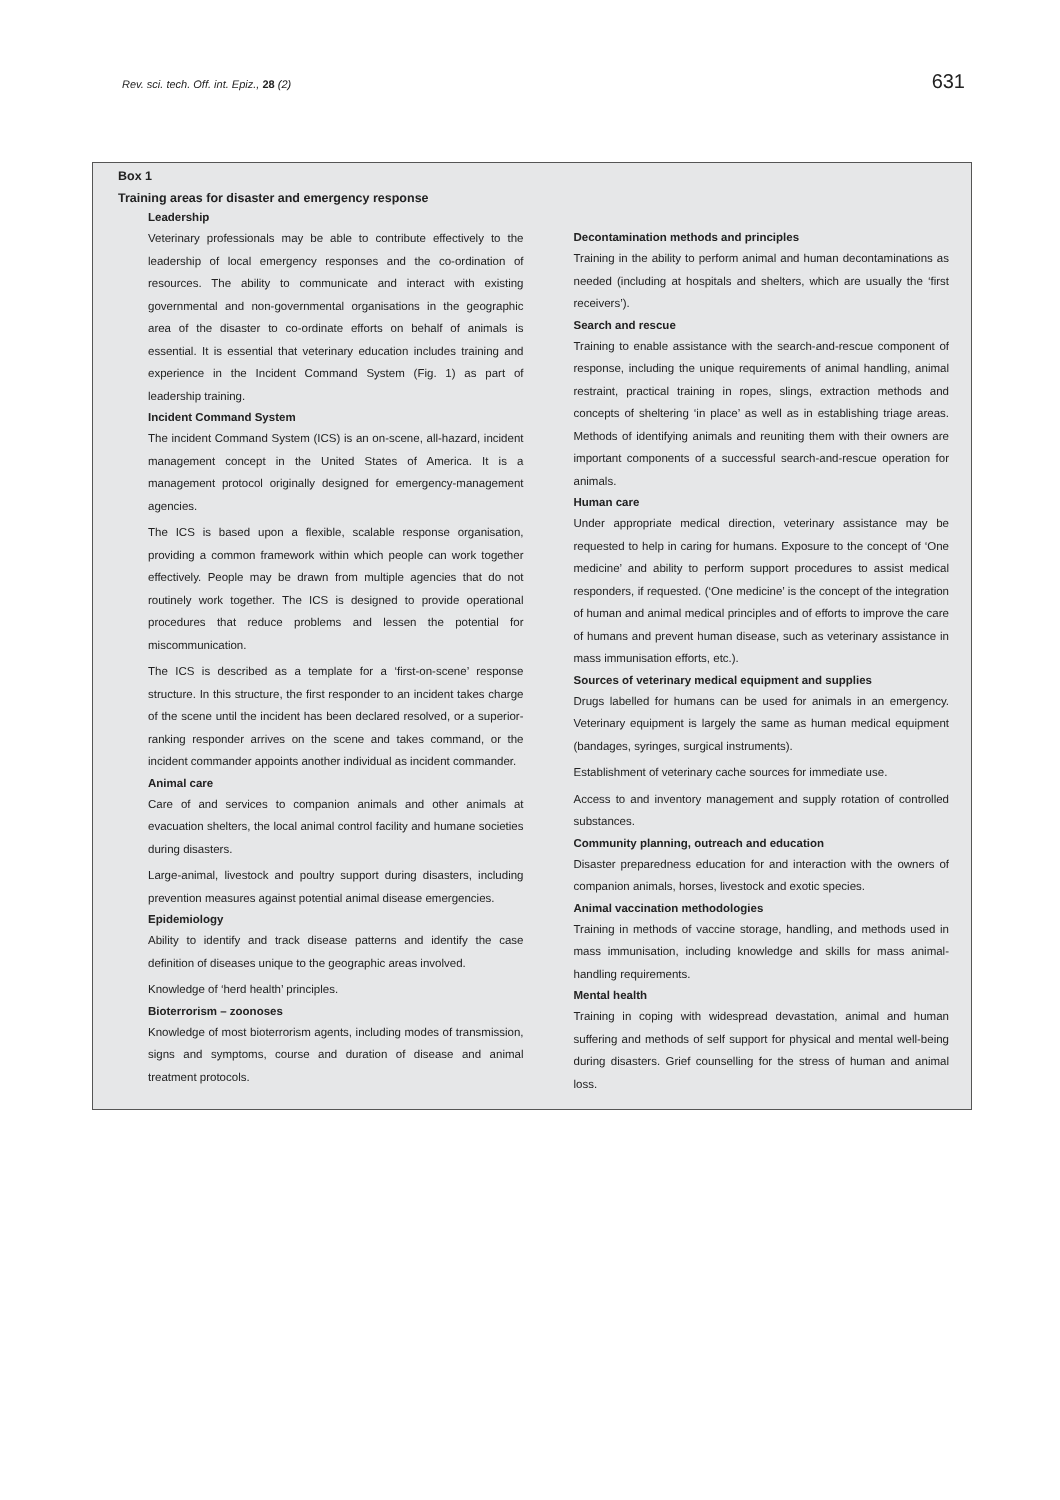Rev. sci. tech. Off. int. Epiz., 28 (2) 631
Box 1
Training areas for disaster and emergency response
Leadership
Veterinary professionals may be able to contribute effectively to the leadership of local emergency responses and the co-ordination of resources. The ability to communicate and interact with existing governmental and non-governmental organisations in the geographic area of the disaster to co-ordinate efforts on behalf of animals is essential. It is essential that veterinary education includes training and experience in the Incident Command System (Fig. 1) as part of leadership training.
Incident Command System
The incident Command System (ICS) is an on-scene, all-hazard, incident management concept in the United States of America. It is a management protocol originally designed for emergency-management agencies.
The ICS is based upon a flexible, scalable response organisation, providing a common framework within which people can work together effectively. People may be drawn from multiple agencies that do not routinely work together. The ICS is designed to provide operational procedures that reduce problems and lessen the potential for miscommunication.
The ICS is described as a template for a ‘first-on-scene’ response structure. In this structure, the first responder to an incident takes charge of the scene until the incident has been declared resolved, or a superior-ranking responder arrives on the scene and takes command, or the incident commander appoints another individual as incident commander.
Animal care
Care of and services to companion animals and other animals at evacuation shelters, the local animal control facility and humane societies during disasters.
Large-animal, livestock and poultry support during disasters, including prevention measures against potential animal disease emergencies.
Epidemiology
Ability to identify and track disease patterns and identify the case definition of diseases unique to the geographic areas involved.
Knowledge of ‘herd health’ principles.
Bioterrorism – zoonoses
Knowledge of most bioterrorism agents, including modes of transmission, signs and symptoms, course and duration of disease and animal treatment protocols.
Decontamination methods and principles
Training in the ability to perform animal and human decontaminations as needed (including at hospitals and shelters, which are usually the ‘first receivers’).
Search and rescue
Training to enable assistance with the search-and-rescue component of response, including the unique requirements of animal handling, animal restraint, practical training in ropes, slings, extraction methods and concepts of sheltering ‘in place’ as well as in establishing triage areas. Methods of identifying animals and reuniting them with their owners are important components of a successful search-and-rescue operation for animals.
Human care
Under appropriate medical direction, veterinary assistance may be requested to help in caring for humans. Exposure to the concept of ‘One medicine’ and ability to perform support procedures to assist medical responders, if requested. (‘One medicine’ is the concept of the integration of human and animal medical principles and of efforts to improve the care of humans and prevent human disease, such as veterinary assistance in mass immunisation efforts, etc.).
Sources of veterinary medical equipment and supplies
Drugs labelled for humans can be used for animals in an emergency. Veterinary equipment is largely the same as human medical equipment (bandages, syringes, surgical instruments).
Establishment of veterinary cache sources for immediate use.
Access to and inventory management and supply rotation of controlled substances.
Community planning, outreach and education
Disaster preparedness education for and interaction with the owners of companion animals, horses, livestock and exotic species.
Animal vaccination methodologies
Training in methods of vaccine storage, handling, and methods used in mass immunisation, including knowledge and skills for mass animal-handling requirements.
Mental health
Training in coping with widespread devastation, animal and human suffering and methods of self support for physical and mental well-being during disasters. Grief counselling for the stress of human and animal loss.